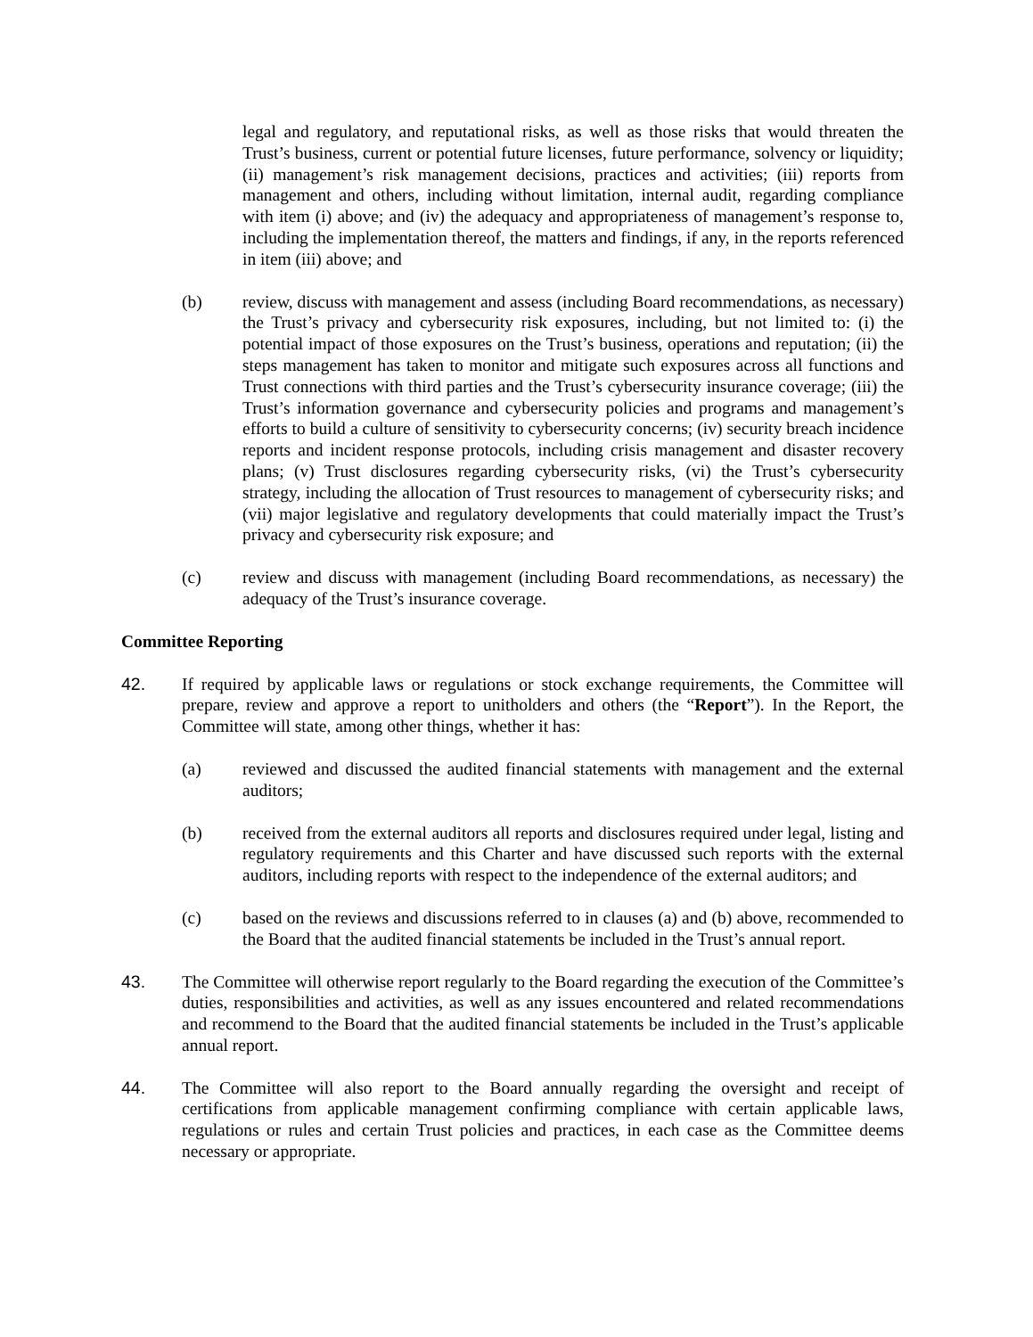legal and regulatory, and reputational risks, as well as those risks that would threaten the Trust’s business, current or potential future licenses, future performance, solvency or liquidity; (ii) management’s risk management decisions, practices and activities; (iii) reports from management and others, including without limitation, internal audit, regarding compliance with item (i) above; and (iv) the adequacy and appropriateness of management’s response to, including the implementation thereof, the matters and findings, if any, in the reports referenced in item (iii) above; and
(b) review, discuss with management and assess (including Board recommendations, as necessary) the Trust’s privacy and cybersecurity risk exposures, including, but not limited to: (i) the potential impact of those exposures on the Trust’s business, operations and reputation; (ii) the steps management has taken to monitor and mitigate such exposures across all functions and Trust connections with third parties and the Trust’s cybersecurity insurance coverage; (iii) the Trust’s information governance and cybersecurity policies and programs and management’s efforts to build a culture of sensitivity to cybersecurity concerns; (iv) security breach incidence reports and incident response protocols, including crisis management and disaster recovery plans; (v) Trust disclosures regarding cybersecurity risks, (vi) the Trust’s cybersecurity strategy, including the allocation of Trust resources to management of cybersecurity risks; and (vii) major legislative and regulatory developments that could materially impact the Trust’s privacy and cybersecurity risk exposure; and
(c) review and discuss with management (including Board recommendations, as necessary) the adequacy of the Trust’s insurance coverage.
Committee Reporting
42. If required by applicable laws or regulations or stock exchange requirements, the Committee will prepare, review and approve a report to unitholders and others (the “Report”). In the Report, the Committee will state, among other things, whether it has:
(a) reviewed and discussed the audited financial statements with management and the external auditors;
(b) received from the external auditors all reports and disclosures required under legal, listing and regulatory requirements and this Charter and have discussed such reports with the external auditors, including reports with respect to the independence of the external auditors; and
(c) based on the reviews and discussions referred to in clauses (a) and (b) above, recommended to the Board that the audited financial statements be included in the Trust’s annual report.
43. The Committee will otherwise report regularly to the Board regarding the execution of the Committee’s duties, responsibilities and activities, as well as any issues encountered and related recommendations and recommend to the Board that the audited financial statements be included in the Trust’s applicable annual report.
44. The Committee will also report to the Board annually regarding the oversight and receipt of certifications from applicable management confirming compliance with certain applicable laws, regulations or rules and certain Trust policies and practices, in each case as the Committee deems necessary or appropriate.